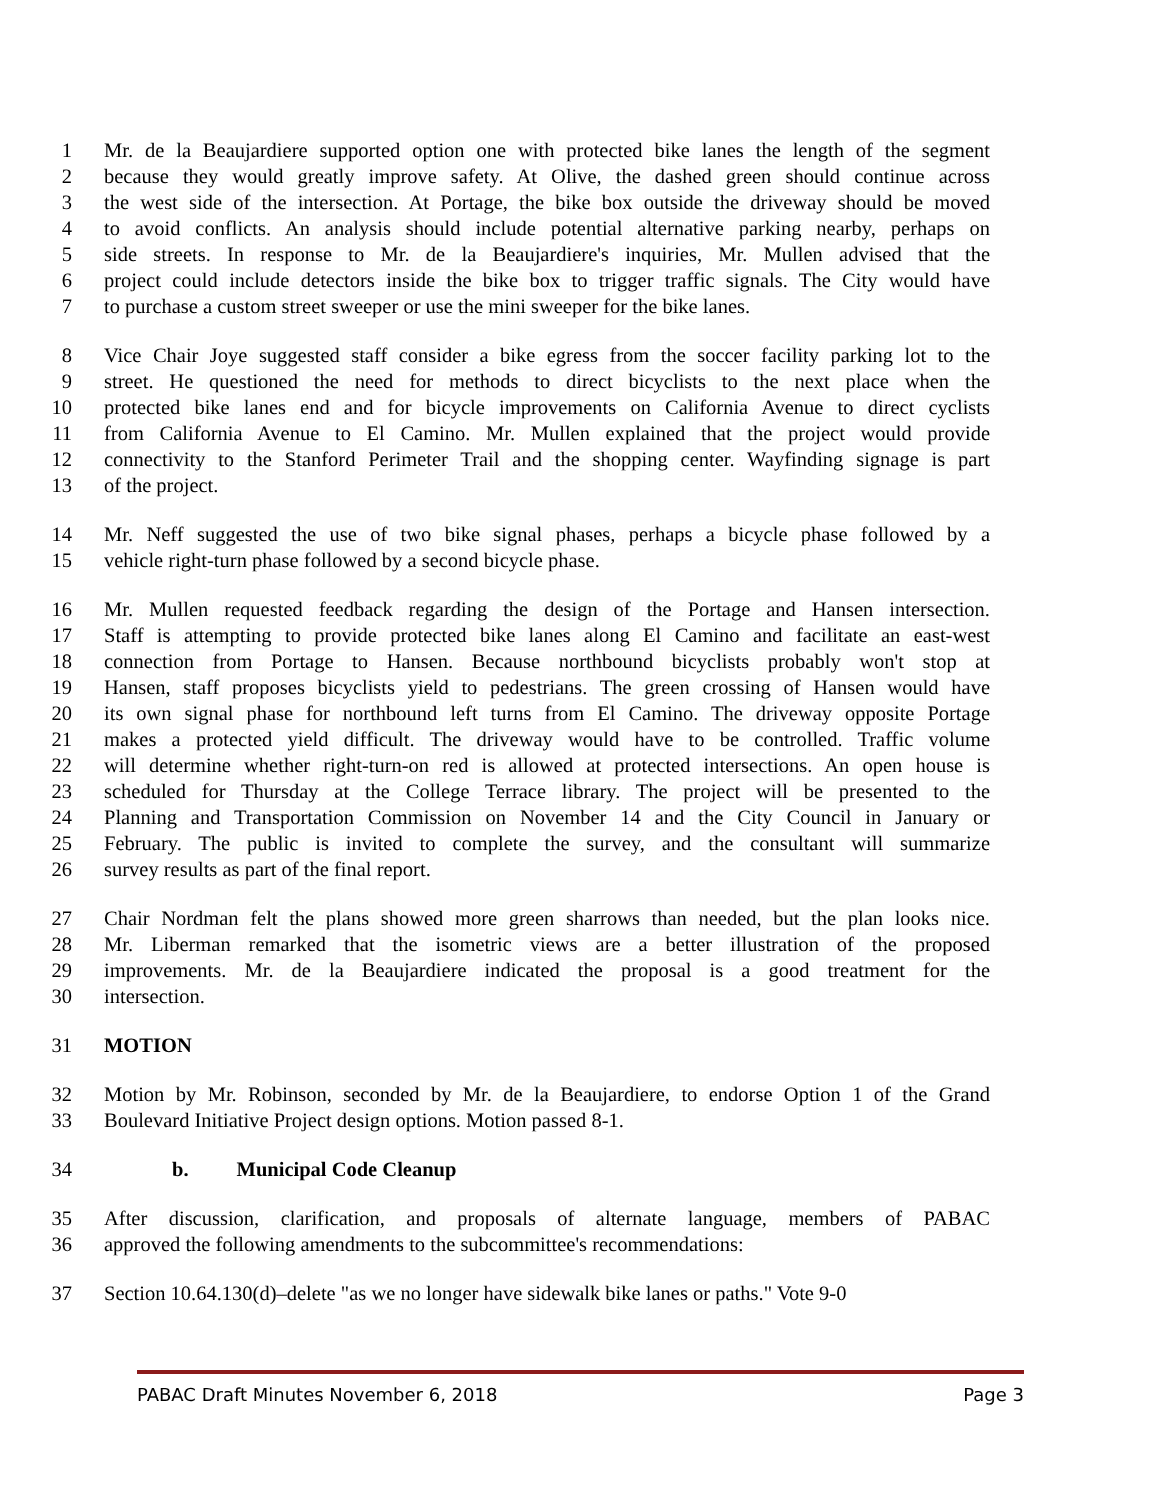1 Mr. de la Beaujardiere supported option one with protected bike lanes the length of the segment
2 because they would greatly improve safety. At Olive, the dashed green should continue across
3 the west side of the intersection. At Portage, the bike box outside the driveway should be moved
4 to avoid conflicts. An analysis should include potential alternative parking nearby, perhaps on
5 side streets. In response to Mr. de la Beaujardiere's inquiries, Mr. Mullen advised that the
6 project could include detectors inside the bike box to trigger traffic signals. The City would have
7 to purchase a custom street sweeper or use the mini sweeper for the bike lanes.
8 Vice Chair Joye suggested staff consider a bike egress from the soccer facility parking lot to the
9 street. He questioned the need for methods to direct bicyclists to the next place when the
10 protected bike lanes end and for bicycle improvements on California Avenue to direct cyclists
11 from California Avenue to El Camino. Mr. Mullen explained that the project would provide
12 connectivity to the Stanford Perimeter Trail and the shopping center. Wayfinding signage is part
13 of the project.
14 Mr. Neff suggested the use of two bike signal phases, perhaps a bicycle phase followed by a
15 vehicle right-turn phase followed by a second bicycle phase.
16 Mr. Mullen requested feedback regarding the design of the Portage and Hansen intersection.
17 Staff is attempting to provide protected bike lanes along El Camino and facilitate an east-west
18 connection from Portage to Hansen. Because northbound bicyclists probably won't stop at
19 Hansen, staff proposes bicyclists yield to pedestrians. The green crossing of Hansen would have
20 its own signal phase for northbound left turns from El Camino. The driveway opposite Portage
21 makes a protected yield difficult. The driveway would have to be controlled. Traffic volume
22 will determine whether right-turn-on red is allowed at protected intersections. An open house is
23 scheduled for Thursday at the College Terrace library. The project will be presented to the
24 Planning and Transportation Commission on November 14 and the City Council in January or
25 February. The public is invited to complete the survey, and the consultant will summarize
26 survey results as part of the final report.
27 Chair Nordman felt the plans showed more green sharrows than needed, but the plan looks nice.
28 Mr. Liberman remarked that the isometric views are a better illustration of the proposed
29 improvements. Mr. de la Beaujardiere indicated the proposal is a good treatment for the
30 intersection.
31 MOTION
32 Motion by Mr. Robinson, seconded by Mr. de la Beaujardiere, to endorse Option 1 of the Grand
33 Boulevard Initiative Project design options. Motion passed 8-1.
34 b. Municipal Code Cleanup
35 After discussion, clarification, and proposals of alternate language, members of PABAC
36 approved the following amendments to the subcommittee's recommendations:
37 Section 10.64.130(d)–delete "as we no longer have sidewalk bike lanes or paths." Vote 9-0
PABAC Draft Minutes November 6, 2018 Page 3